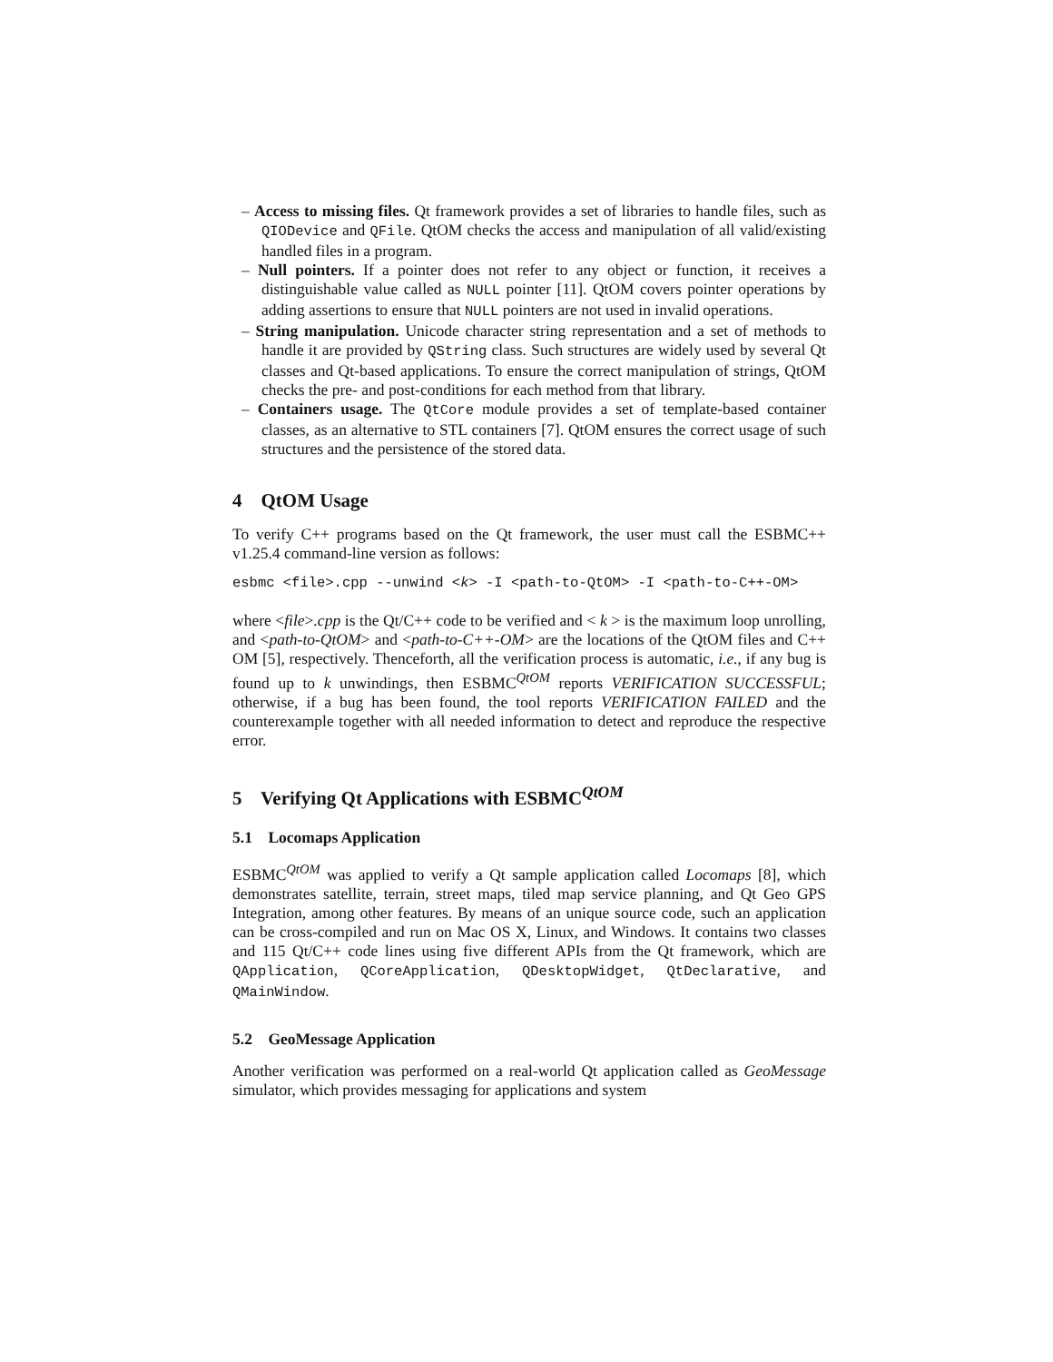– Access to missing files. Qt framework provides a set of libraries to handle files, such as QIODevice and QFile. QtOM checks the access and manipulation of all valid/existing handled files in a program.
– Null pointers. If a pointer does not refer to any object or function, it receives a distinguishable value called as NULL pointer [11]. QtOM covers pointer operations by adding assertions to ensure that NULL pointers are not used in invalid operations.
– String manipulation. Unicode character string representation and a set of methods to handle it are provided by QString class. Such structures are widely used by several Qt classes and Qt-based applications. To ensure the correct manipulation of strings, QtOM checks the pre- and post-conditions for each method from that library.
– Containers usage. The QtCore module provides a set of template-based container classes, as an alternative to STL containers [7]. QtOM ensures the correct usage of such structures and the persistence of the stored data.
4 QtOM Usage
To verify C++ programs based on the Qt framework, the user must call the ESBMC++ v1.25.4 command-line version as follows:
esbmc <file>.cpp --unwind <k> -I <path-to-QtOM> -I <path-to-C++-OM>
where <file>.cpp is the Qt/C++ code to be verified and < k > is the maximum loop unrolling, and <path-to-QtOM> and <path-to-C++-OM> are the locations of the QtOM files and C++ OM [5], respectively. Thenceforth, all the verification process is automatic, i.e., if any bug is found up to k unwindings, then ESBMC<sup>QtOM</sup> reports VERIFICATION SUCCESSFUL; otherwise, if a bug has been found, the tool reports VERIFICATION FAILED and the counterexample together with all needed information to detect and reproduce the respective error.
5 Verifying Qt Applications with ESBMC<sup>QtOM</sup>
5.1 Locomaps Application
ESBMC<sup>QtOM</sup> was applied to verify a Qt sample application called Locomaps [8], which demonstrates satellite, terrain, street maps, tiled map service planning, and Qt Geo GPS Integration, among other features. By means of an unique source code, such an application can be cross-compiled and run on Mac OS X, Linux, and Windows. It contains two classes and 115 Qt/C++ code lines using five different APIs from the Qt framework, which are QApplication, QCoreApplication, QDesktopWidget, QtDeclarative, and QMainWindow.
5.2 GeoMessage Application
Another verification was performed on a real-world Qt application called as GeoMessage simulator, which provides messaging for applications and system